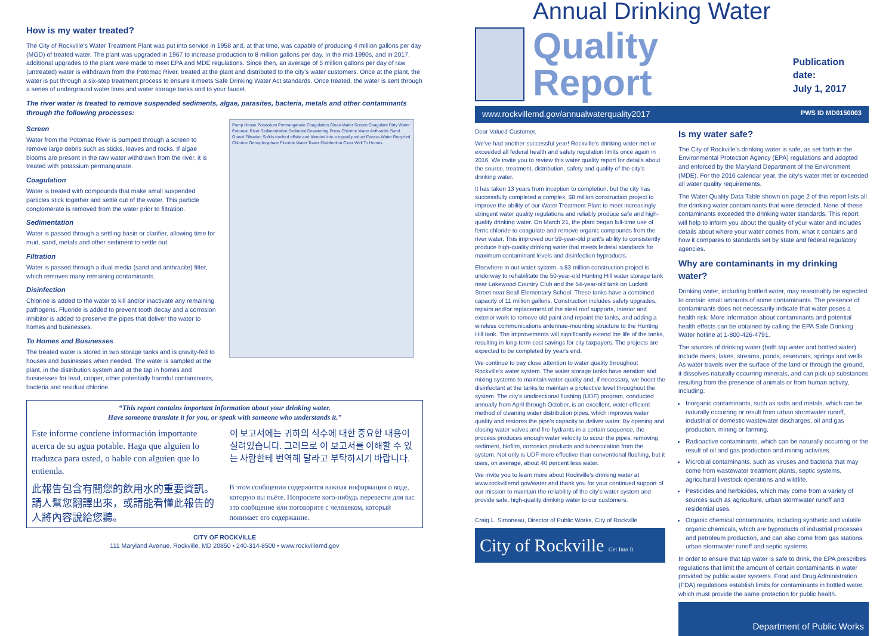How is my water treated?
The City of Rockville's Water Treatment Plant was put into service in 1958 and, at that time, was capable of producing 4 million gallons per day (MGD) of treated water. The plant was upgraded in 1967 to increase production to 8 million gallons per day. In the mid-1990s, and in 2017, additional upgrades to the plant were made to meet EPA and MDE regulations. Since then, an average of 5 million gallons per day of raw (untreated) water is withdrawn from the Potomac River, treated at the plant and distributed to the city's water customers. Once at the plant, the water is put through a six-step treatment process to ensure it meets Safe Drinking Water Act standards. Once treated, the water is sent through a series of underground water lines and water storage tanks and to your faucet.
The river water is treated to remove suspended sediments, algae, parasites, bacteria, metals and other contaminants through the following processes:
Screen
Water from the Potomac River is pumped through a screen to remove large debris such as sticks, leaves and rocks. If algae blooms are present in the raw water withdrawn from the river, it is treated with potassium permanganate.
Coagulation
Water is treated with compounds that make small suspended particles stick together and settle out of the water. This particle conglomerate is removed from the water prior to filtration.
Sedimentation
Water is passed through a settling basin or clarifier, allowing time for mud, sand, metals and other sediment to settle out.
Filtration
Water is passed through a dual media (sand and anthracite) filter, which removes many remaining contaminants.
Disinfection
Chlorine is added to the water to kill and/or inactivate any remaining pathogens. Fluoride is added to prevent tooth decay and a corrosion inhibitor is added to preserve the pipes that deliver the water to homes and businesses.
To Homes and Businesses
The treated water is stored in two storage tanks and is gravity-fed to houses and businesses when needed. The water is sampled at the plant, in the distribution system and at the tap in homes and businesses for lead, copper, other potentially harmful contaminants, bacteria and residual chlorine.
Pump House Potassium Permanganate Coagulation Clean Water Screen Coagulant Dirty Water Potomac River Sedimentation Sediment Dewatering Press Chlorine Water Anthracite Sand Gravel Filtration Solids trucked offsite and blended into a topsoil product Excess Water Recycled Chlorine Orthophosphate Fluoride Water Tower Disinfection Clear Well To Homes
“This report contains important information about your drinking water.
Have someone translate it for you, or speak with someone who understands it.”
Este informe contiene información importante acerca de su agua potable. Haga que alguien lo traduzca para usted, o hable con alguien que lo entienda.
이 보고서에는 귀하의 식수에 대한 중요한 내용이 실려있습니다. 그러므로 이 보고서를 이해할 수 있는 사람한테 번역해 달라고 부탁하시기 바랍니다.
此報告包含有關您的飲用水的重要資訊。請人幫您翻譯出來，或請能看懂此報告的人將內容說給您聽。
В этом сообщении содержится важная информация о воде, которую вы пьёте. Попросите кого-нибудь перевести для вас это сообщение или поговорите с человеком, который понимает его содержание.
CITY OF ROCKVILLE
111 Maryland Avenue, Rockville, MD 20850 • 240-314-8500 • www.rockvillemd.gov
Annual Drinking Water
Quality Report
Publication date:
July 1, 2017
www.rockvillemd.gov/annualwaterquality2017 PWS ID MD0150003
Dear Valued Customer,
We've had another successful year! Rockville's drinking water met or exceeded all federal health and safety regulation limits once again in 2016. We invite you to review this water quality report for details about the source, treatment, distribution, safety and quality of the city's drinking water.
It has taken 13 years from inception to completion, but the city has successfully completed a complex, $8 million construction project to improve the ability of our Water Treatment Plant to meet increasingly stringent water quality regulations and reliably produce safe and high-quality drinking water. On March 21, the plant began full-time use of ferric chloride to coagulate and remove organic compounds from the river water. This improved our 59-year-old plant's ability to consistently produce high-quality drinking water that meets federal standards for maximum contaminant levels and disinfection byproducts.
Elsewhere in our water system, a $3 million construction project is underway to rehabilitate the 50-year-old Hunting Hill water storage tank near Lakewood Country Club and the 54-year-old tank on Luckett Street near Beall Elementary School. These tanks have a combined capacity of 11 million gallons. Construction includes safety upgrades, repairs and/or replacement of the steel roof supports, interior and exterior work to remove old paint and repaint the tanks, and adding a wireless communications antennae-mounting structure to the Hunting Hill tank. The improvements will significantly extend the life of the tanks, resulting in long-term cost savings for city taxpayers. The projects are expected to be completed by year's end.
We continue to pay close attention to water quality throughout Rockville's water system. The water storage tanks have aeration and mixing systems to maintain water quality and, if necessary, we boost the disinfectant at the tanks to maintain a protective level throughout the system. The city's unidirectional flushing (UDF) program, conducted annually from April through October, is an excellent, water-efficient method of cleaning water distribution pipes, which improves water quality and restores the pipe's capacity to deliver water. By opening and closing water valves and fire hydrants in a certain sequence, the process produces enough water velocity to scour the pipes, removing sediment, biofilm, corrosion products and tuberculation from the system. Not only is UDF more effective than conventional flushing, but it uses, on average, about 40 percent less water.
We invite you to learn more about Rockville's drinking water at www.rockvillemd.gov/water and thank you for your continued support of our mission to maintain the reliability of the city's water system and provide safe, high-quality drinking water to our customers.
Craig L. Simoneau, Director of Public Works, City of Rockville
City of Rockville Get Into It
Is my water safe?
The City of Rockville's drinking water is safe, as set forth in the Environmental Protection Agency (EPA) regulations and adopted and enforced by the Maryland Department of the Environment (MDE). For the 2016 calendar year, the city's water met or exceeded all water quality requirements.
The Water Quality Data Table shown on page 2 of this report lists all the drinking water contaminants that were detected. None of these contaminants exceeded the drinking water standards. This report will help to inform you about the quality of your water and includes details about where your water comes from, what it contains and how it compares to standards set by state and federal regulatory agencies.
Why are contaminants in my drinking water?
Drinking water, including bottled water, may reasonably be expected to contain small amounts of some contaminants. The presence of contaminants does not necessarily indicate that water poses a health risk. More information about contaminants and potential health effects can be obtained by calling the EPA Safe Drinking Water hotline at 1-800-426-4791.
The sources of drinking water (both tap water and bottled water) include rivers, lakes, streams, ponds, reservoirs, springs and wells. As water travels over the surface of the land or through the ground, it dissolves naturally occurring minerals, and can pick up substances resulting from the presence of animals or from human activity, including:
Inorganic contaminants, such as salts and metals, which can be naturally occurring or result from urban stormwater runoff, industrial or domestic wastewater discharges, oil and gas production, mining or farming.
Radioactive contaminants, which can be naturally occurring or the result of oil and gas production and mining activities.
Microbial contaminants, such as viruses and bacteria that may come from wastewater treatment plants, septic systems, agricultural livestock operations and wildlife.
Pesticides and herbicides, which may come from a variety of sources such as agriculture, urban stormwater runoff and residential uses.
Organic chemical contaminants, including synthetic and volatile organic chemicals, which are byproducts of industrial processes and petroleum production, and can also come from gas stations, urban stormwater runoff and septic systems.
In order to ensure that tap water is safe to drink, the EPA prescribes regulations that limit the amount of certain contaminants in water provided by public water systems. Food and Drug Administration (FDA) regulations establish limits for contaminants in bottled water, which must provide the same protection for public health.
Department of Public Works